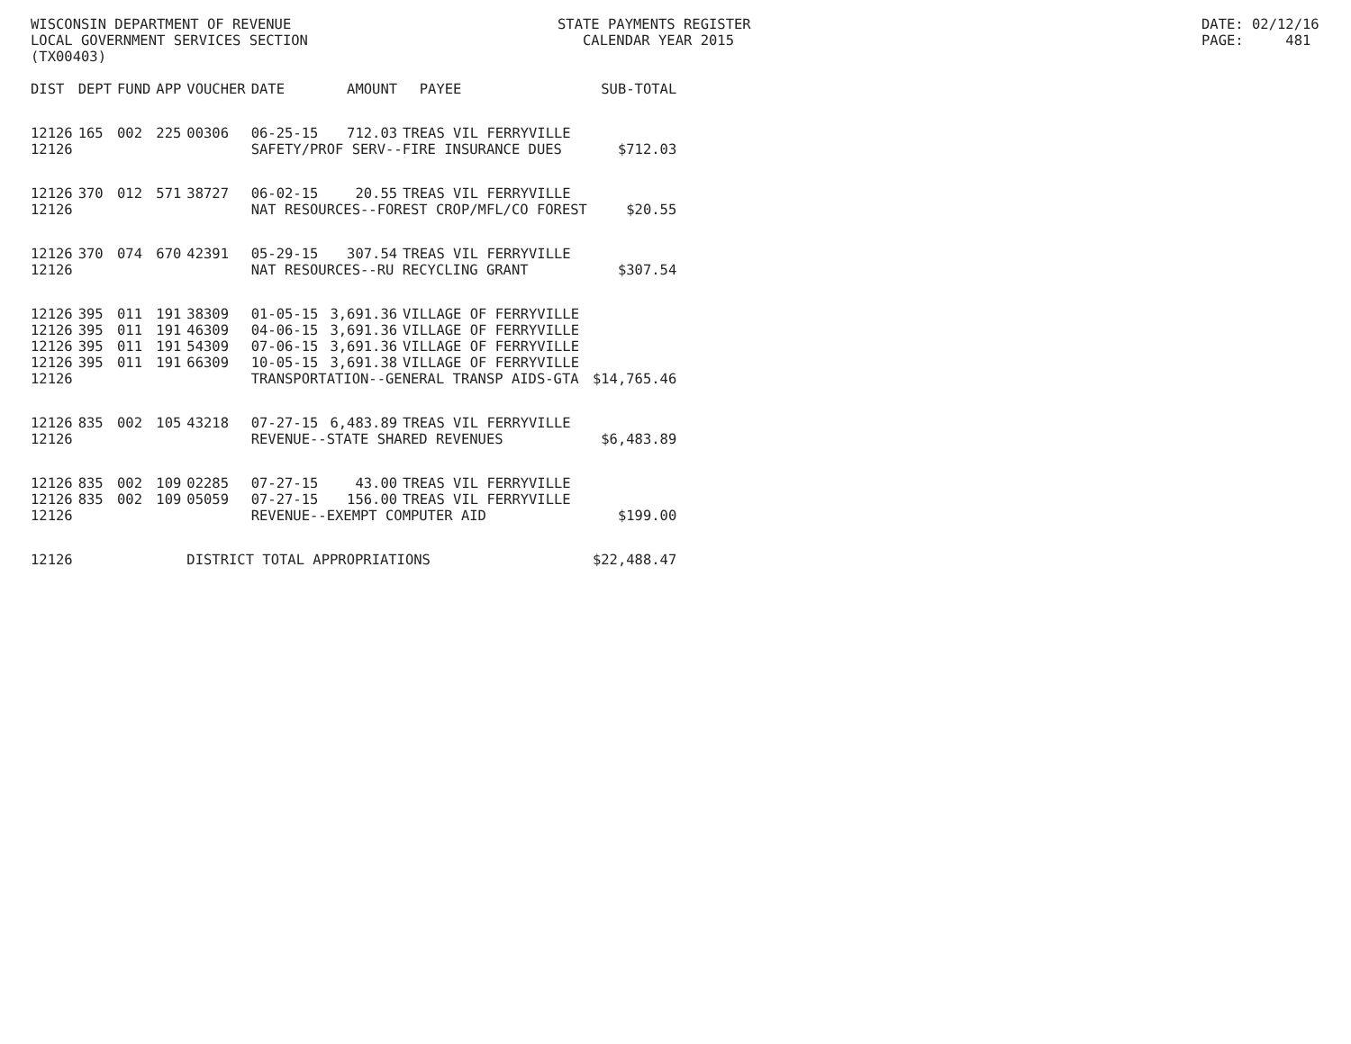WISCONSIN DEPARTMENT OF REVENUE LOCAL GOVERNMENT SERVICES SECTION (TX00403)
STATE PAYMENTS REGISTER CALENDAR YEAR 2015
DATE: 02/12/16 PAGE: 481
| DIST | DEPT | FUND | APP | VOUCHER | DATE | AMOUNT | PAYEE | SUB-TOTAL |
| --- | --- | --- | --- | --- | --- | --- | --- | --- |
| 12126 | 165 | 002 | 225 | 00306 | 06-25-15 | 712.03 | TREAS VIL FERRYVILLE | |
| 12126 | | | | | SAFETY/PROF SERV--FIRE INSURANCE DUES | | | $712.03 |
| 12126 | 370 | 012 | 571 | 38727 | 06-02-15 | 20.55 | TREAS VIL FERRYVILLE | |
| 12126 | | | | | NAT RESOURCES--FOREST CROP/MFL/CO FOREST | | | $20.55 |
| 12126 | 370 | 074 | 670 | 42391 | 05-29-15 | 307.54 | TREAS VIL FERRYVILLE | |
| 12126 | | | | | NAT RESOURCES--RU RECYCLING GRANT | | | $307.54 |
| 12126 | 395 | 011 | 191 | 38309 | 01-05-15 | 3,691.36 | VILLAGE OF FERRYVILLE | |
| 12126 | 395 | 011 | 191 | 46309 | 04-06-15 | 3,691.36 | VILLAGE OF FERRYVILLE | |
| 12126 | 395 | 011 | 191 | 54309 | 07-06-15 | 3,691.36 | VILLAGE OF FERRYVILLE | |
| 12126 | 395 | 011 | 191 | 66309 | 10-05-15 | 3,691.38 | VILLAGE OF FERRYVILLE | |
| 12126 | | | | | TRANSPORTATION--GENERAL TRANSP AIDS-GTA | | | $14,765.46 |
| 12126 | 835 | 002 | 105 | 43218 | 07-27-15 | 6,483.89 | TREAS VIL FERRYVILLE | |
| 12126 | | | | | REVENUE--STATE SHARED REVENUES | | | $6,483.89 |
| 12126 | 835 | 002 | 109 | 02285 | 07-27-15 | 43.00 | TREAS VIL FERRYVILLE | |
| 12126 | 835 | 002 | 109 | 05059 | 07-27-15 | 156.00 | TREAS VIL FERRYVILLE | |
| 12126 | | | | | REVENUE--EXEMPT COMPUTER AID | | | $199.00 |
| 12126 | | | | DISTRICT TOTAL APPROPRIATIONS | | | | $22,488.47 |